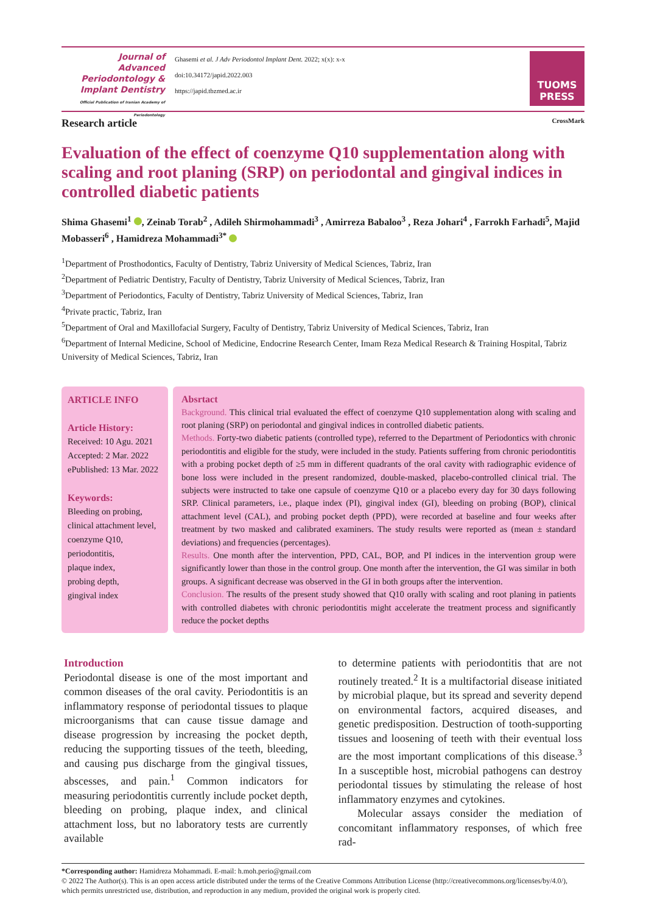Journal of
Advanced
Periodontology &
Implant Dentistry
Official Publication of Iranian Academy of Periodontology
Ghasemi et al. J Adv Periodontol Implant Dent. 2022; x(x): x-x
doi:10.34172/japid.2022.003
https://japid.tbzmed.ac.ir
TUOMS
PRESS
Research article CrossMark
Evaluation of the effect of coenzyme Q10 supplementation along with scaling and root planing (SRP) on periodontal and gingival indices in controlled diabetic patients
Shima Ghasemi<sup>1</sup> , Zeinab Torab<sup>2</sup> , Adileh Shirmohammadi<sup>3</sup> , Amirreza Babaloo<sup>3</sup> , Reza Johari<sup>4</sup> , Farrokh Farhadi<sup>5</sup>, Majid Mobasseri<sup>6</sup> , Hamidreza Mohammadi<sup>3*</sup>
<sup>1</sup> Department of Prosthodontics, Faculty of Dentistry, Tabriz University of Medical Sciences, Tabriz, Iran
<sup>2</sup> Department of Pediatric Dentistry, Faculty of Dentistry, Tabriz University of Medical Sciences, Tabriz, Iran
<sup>3</sup> Department of Periodontics, Faculty of Dentistry, Tabriz University of Medical Sciences, Tabriz, Iran
<sup>4</sup> Private practic, Tabriz, Iran
<sup>5</sup> Department of Oral and Maxillofacial Surgery, Faculty of Dentistry, Tabriz University of Medical Sciences, Tabriz, Iran
<sup>6</sup> Department of Internal Medicine, School of Medicine, Endocrine Research Center, Imam Reza Medical Research & Training Hospital, Tabriz University of Medical Sciences, Tabriz, Iran
ARTICLE INFO
Article History:
Received: 10 Agu. 2021
Accepted: 2 Mar. 2022
ePublished: 13 Mar. 2022
Keywords:
Bleeding on probing,
clinical attachment level,
coenzyme Q10,
periodontitis,
plaque index,
probing depth,
gingival index
Absrtact
Background. This clinical trial evaluated the effect of coenzyme Q10 supplementation along with scaling and root planing (SRP) on periodontal and gingival indices in controlled diabetic patients.
Methods. Forty-two diabetic patients (controlled type), referred to the Department of Periodontics with chronic periodontitis and eligible for the study, were included in the study. Patients suffering from chronic periodontitis with a probing pocket depth of ≥5 mm in different quadrants of the oral cavity with radiographic evidence of bone loss were included in the present randomized, double-masked, placebo-controlled clinical trial. The subjects were instructed to take one capsule of coenzyme Q10 or a placebo every day for 30 days following SRP. Clinical parameters, i.e., plaque index (PI), gingival index (GI), bleeding on probing (BOP), clinical attachment level (CAL), and probing pocket depth (PPD), were recorded at baseline and four weeks after treatment by two masked and calibrated examiners. The study results were reported as (mean ± standard deviations) and frequencies (percentages).
Results. One month after the intervention, PPD, CAL, BOP, and PI indices in the intervention group were significantly lower than those in the control group. One month after the intervention, the GI was similar in both groups. A significant decrease was observed in the GI in both groups after the intervention.
Conclusion. The results of the present study showed that Q10 orally with scaling and root planing in patients with controlled diabetes with chronic periodontitis might accelerate the treatment process and significantly reduce the pocket depths
Introduction
Periodontal disease is one of the most important and common diseases of the oral cavity. Periodontitis is an inflammatory response of periodontal tissues to plaque microorganisms that can cause tissue damage and disease progression by increasing the pocket depth, reducing the supporting tissues of the teeth, bleeding, and causing pus discharge from the gingival tissues, abscesses, and pain.<sup>1</sup> Common indicators for measuring periodontitis currently include pocket depth, bleeding on probing, plaque index, and clinical attachment loss, but no laboratory tests are currently available
to determine patients with periodontitis that are not routinely treated.<sup>2</sup> It is a multifactorial disease initiated by microbial plaque, but its spread and severity depend on environmental factors, acquired diseases, and genetic predisposition. Destruction of tooth-supporting tissues and loosening of teeth with their eventual loss are the most important complications of this disease.<sup>3</sup> In a susceptible host, microbial pathogens can destroy periodontal tissues by stimulating the release of host inflammatory enzymes and cytokines.
Molecular assays consider the mediation of concomitant inflammatory responses, of which free rad-
*Corresponding author: Hamidreza Mohammadi. E-mail: h.moh.perio@gmail.com
© 2022 The Author(s). This is an open access article distributed under the terms of the Creative Commons Attribution License (http://creativecommons.org/licenses/by/4.0/), which permits unrestricted use, distribution, and reproduction in any medium, provided the original work is properly cited.